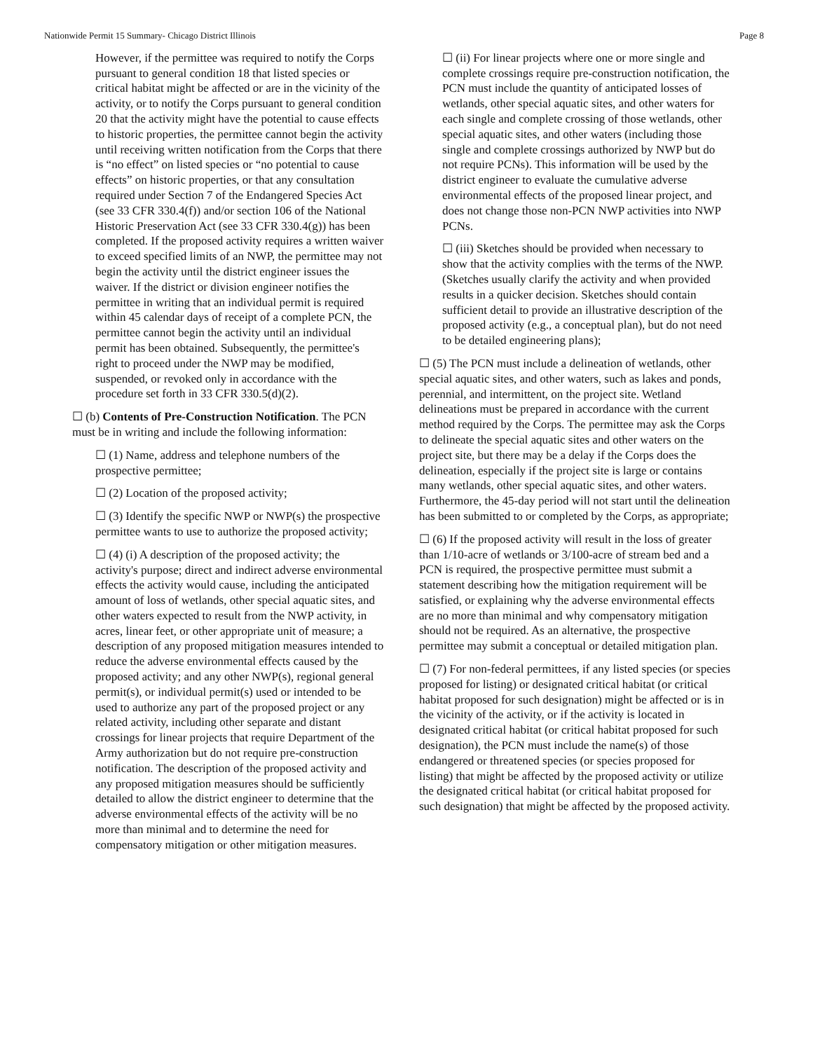Nationwide Permit 15 Summary- Chicago District Illinois Page 8
However, if the permittee was required to notify the Corps pursuant to general condition 18 that listed species or critical habitat might be affected or are in the vicinity of the activity, or to notify the Corps pursuant to general condition 20 that the activity might have the potential to cause effects to historic properties, the permittee cannot begin the activity until receiving written notification from the Corps that there is “no effect” on listed species or “no potential to cause effects” on historic properties, or that any consultation required under Section 7 of the Endangered Species Act (see 33 CFR 330.4(f)) and/or section 106 of the National Historic Preservation Act (see 33 CFR 330.4(g)) has been completed. If the proposed activity requires a written waiver to exceed specified limits of an NWP, the permittee may not begin the activity until the district engineer issues the waiver. If the district or division engineer notifies the permittee in writing that an individual permit is required within 45 calendar days of receipt of a complete PCN, the permittee cannot begin the activity until an individual permit has been obtained. Subsequently, the permittee's right to proceed under the NWP may be modified, suspended, or revoked only in accordance with the procedure set forth in 33 CFR 330.5(d)(2).
☐ (b) Contents of Pre-Construction Notification. The PCN must be in writing and include the following information:
☐ (1) Name, address and telephone numbers of the prospective permittee;
☐ (2) Location of the proposed activity;
☐ (3) Identify the specific NWP or NWP(s) the prospective permittee wants to use to authorize the proposed activity;
☐ (4) (i) A description of the proposed activity; the activity's purpose; direct and indirect adverse environmental effects the activity would cause, including the anticipated amount of loss of wetlands, other special aquatic sites, and other waters expected to result from the NWP activity, in acres, linear feet, or other appropriate unit of measure; a description of any proposed mitigation measures intended to reduce the adverse environmental effects caused by the proposed activity; and any other NWP(s), regional general permit(s), or individual permit(s) used or intended to be used to authorize any part of the proposed project or any related activity, including other separate and distant crossings for linear projects that require Department of the Army authorization but do not require pre-construction notification. The description of the proposed activity and any proposed mitigation measures should be sufficiently detailed to allow the district engineer to determine that the adverse environmental effects of the activity will be no more than minimal and to determine the need for compensatory mitigation or other mitigation measures.
☐ (ii) For linear projects where one or more single and complete crossings require pre-construction notification, the PCN must include the quantity of anticipated losses of wetlands, other special aquatic sites, and other waters for each single and complete crossing of those wetlands, other special aquatic sites, and other waters (including those single and complete crossings authorized by NWP but do not require PCNs). This information will be used by the district engineer to evaluate the cumulative adverse environmental effects of the proposed linear project, and does not change those non-PCN NWP activities into NWP PCNs.
☐ (iii) Sketches should be provided when necessary to show that the activity complies with the terms of the NWP. (Sketches usually clarify the activity and when provided results in a quicker decision. Sketches should contain sufficient detail to provide an illustrative description of the proposed activity (e.g., a conceptual plan), but do not need to be detailed engineering plans);
☐ (5) The PCN must include a delineation of wetlands, other special aquatic sites, and other waters, such as lakes and ponds, perennial, and intermittent, on the project site. Wetland delineations must be prepared in accordance with the current method required by the Corps. The permittee may ask the Corps to delineate the special aquatic sites and other waters on the project site, but there may be a delay if the Corps does the delineation, especially if the project site is large or contains many wetlands, other special aquatic sites, and other waters. Furthermore, the 45-day period will not start until the delineation has been submitted to or completed by the Corps, as appropriate;
☐ (6) If the proposed activity will result in the loss of greater than 1/10-acre of wetlands or 3/100-acre of stream bed and a PCN is required, the prospective permittee must submit a statement describing how the mitigation requirement will be satisfied, or explaining why the adverse environmental effects are no more than minimal and why compensatory mitigation should not be required. As an alternative, the prospective permittee may submit a conceptual or detailed mitigation plan.
☐ (7) For non-federal permittees, if any listed species (or species proposed for listing) or designated critical habitat (or critical habitat proposed for such designation) might be affected or is in the vicinity of the activity, or if the activity is located in designated critical habitat (or critical habitat proposed for such designation), the PCN must include the name(s) of those endangered or threatened species (or species proposed for listing) that might be affected by the proposed activity or utilize the designated critical habitat (or critical habitat proposed for such designation) that might be affected by the proposed activity.